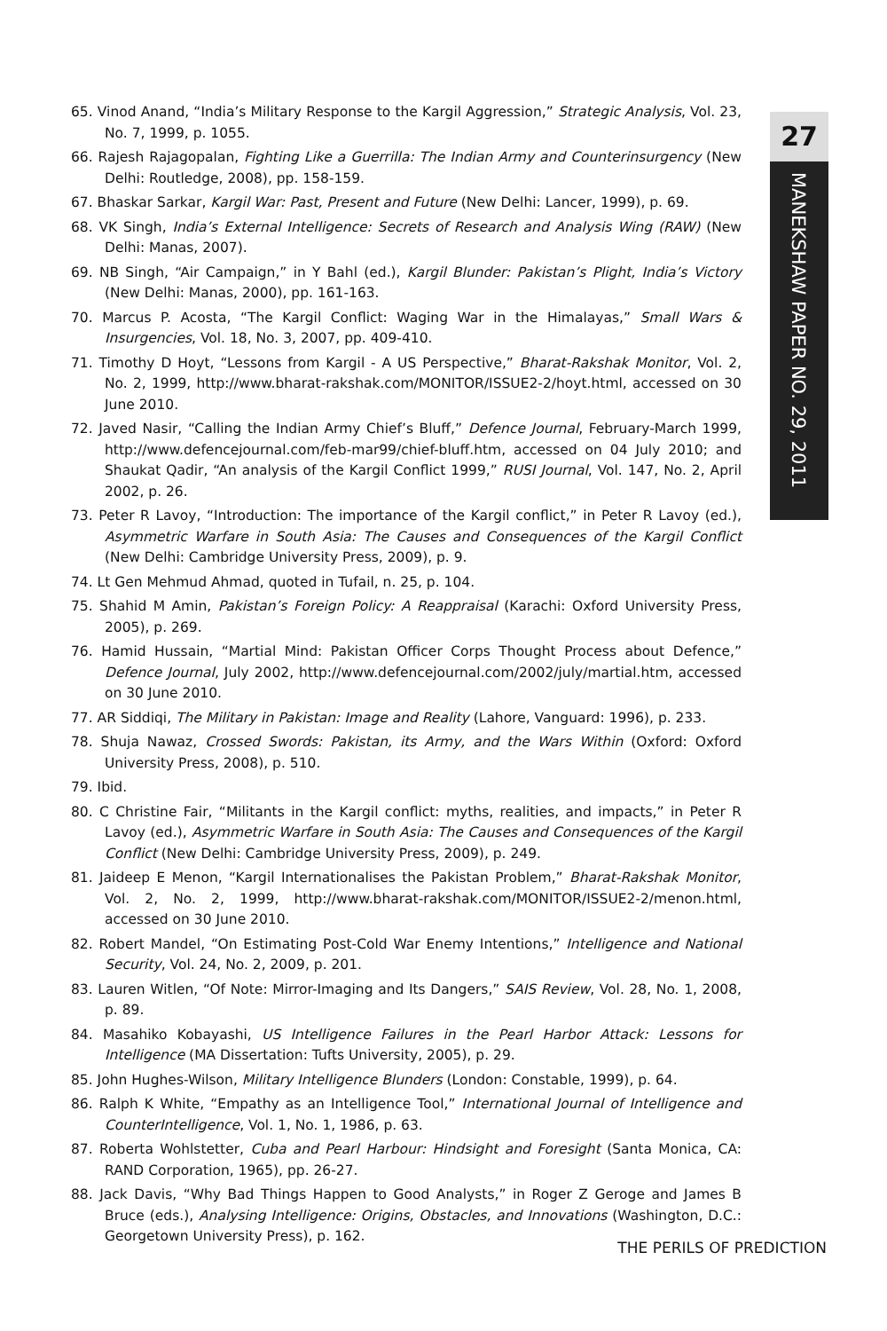27
MANEKSHAW PAPER NO. 29, 2011
65. Vinod Anand, “India’s Military Response to the Kargil Aggression,” Strategic Analysis, Vol. 23, No. 7, 1999, p. 1055.
66. Rajesh Rajagopalan, Fighting Like a Guerrilla: The Indian Army and Counterinsurgency (New Delhi: Routledge, 2008), pp. 158-159.
67. Bhaskar Sarkar, Kargil War: Past, Present and Future (New Delhi: Lancer, 1999), p. 69.
68. VK Singh, India’s External Intelligence: Secrets of Research and Analysis Wing (RAW) (New Delhi: Manas, 2007).
69. NB Singh, “Air Campaign,” in Y Bahl (ed.), Kargil Blunder: Pakistan’s Plight, India’s Victory (New Delhi: Manas, 2000), pp. 161-163.
70. Marcus P. Acosta, “The Kargil Conflict: Waging War in the Himalayas,” Small Wars & Insurgencies, Vol. 18, No. 3, 2007, pp. 409-410.
71. Timothy D Hoyt, “Lessons from Kargil - A US Perspective,” Bharat-Rakshak Monitor, Vol. 2, No. 2, 1999, http://www.bharat-rakshak.com/MONITOR/ISSUE2-2/hoyt.html, accessed on 30 June 2010.
72. Javed Nasir, “Calling the Indian Army Chief’s Bluff,” Defence Journal, February-March 1999, http://www.defencejournal.com/feb-mar99/chief-bluff.htm, accessed on 04 July 2010; and Shaukat Qadir, “An analysis of the Kargil Conflict 1999,” RUSI Journal, Vol. 147, No. 2, April 2002, p. 26.
73. Peter R Lavoy, “Introduction: The importance of the Kargil conflict,” in Peter R Lavoy (ed.), Asymmetric Warfare in South Asia: The Causes and Consequences of the Kargil Conflict (New Delhi: Cambridge University Press, 2009), p. 9.
74. Lt Gen Mehmud Ahmad, quoted in Tufail, n. 25, p. 104.
75. Shahid M Amin, Pakistan’s Foreign Policy: A Reappraisal (Karachi: Oxford University Press, 2005), p. 269.
76. Hamid Hussain, “Martial Mind: Pakistan Officer Corps Thought Process about Defence,” Defence Journal, July 2002, http://www.defencejournal.com/2002/july/martial.htm, accessed on 30 June 2010.
77. AR Siddiqi, The Military in Pakistan: Image and Reality (Lahore, Vanguard: 1996), p. 233.
78. Shuja Nawaz, Crossed Swords: Pakistan, its Army, and the Wars Within (Oxford: Oxford University Press, 2008), p. 510.
79. Ibid.
80. C Christine Fair, “Militants in the Kargil conflict: myths, realities, and impacts,” in Peter R Lavoy (ed.), Asymmetric Warfare in South Asia: The Causes and Consequences of the Kargil Conflict (New Delhi: Cambridge University Press, 2009), p. 249.
81. Jaideep E Menon, “Kargil Internationalises the Pakistan Problem,” Bharat-Rakshak Monitor, Vol. 2, No. 2, 1999, http://www.bharat-rakshak.com/MONITOR/ISSUE2-2/menon.html, accessed on 30 June 2010.
82. Robert Mandel, “On Estimating Post-Cold War Enemy Intentions,” Intelligence and National Security, Vol. 24, No. 2, 2009, p. 201.
83. Lauren Witlen, “Of Note: Mirror-Imaging and Its Dangers,” SAIS Review, Vol. 28, No. 1, 2008, p. 89.
84. Masahiko Kobayashi, US Intelligence Failures in the Pearl Harbor Attack: Lessons for Intelligence (MA Dissertation: Tufts University, 2005), p. 29.
85. John Hughes-Wilson, Military Intelligence Blunders (London: Constable, 1999), p. 64.
86. Ralph K White, “Empathy as an Intelligence Tool,” International Journal of Intelligence and CounterIntelligence, Vol. 1, No. 1, 1986, p. 63.
87. Roberta Wohlstetter, Cuba and Pearl Harbour: Hindsight and Foresight (Santa Monica, CA: RAND Corporation, 1965), pp. 26-27.
88. Jack Davis, “Why Bad Things Happen to Good Analysts,” in Roger Z Geroge and James B Bruce (eds.), Analysing Intelligence: Origins, Obstacles, and Innovations (Washington, D.C.: Georgetown University Press), p. 162.
THE PERILS OF PREDICTION